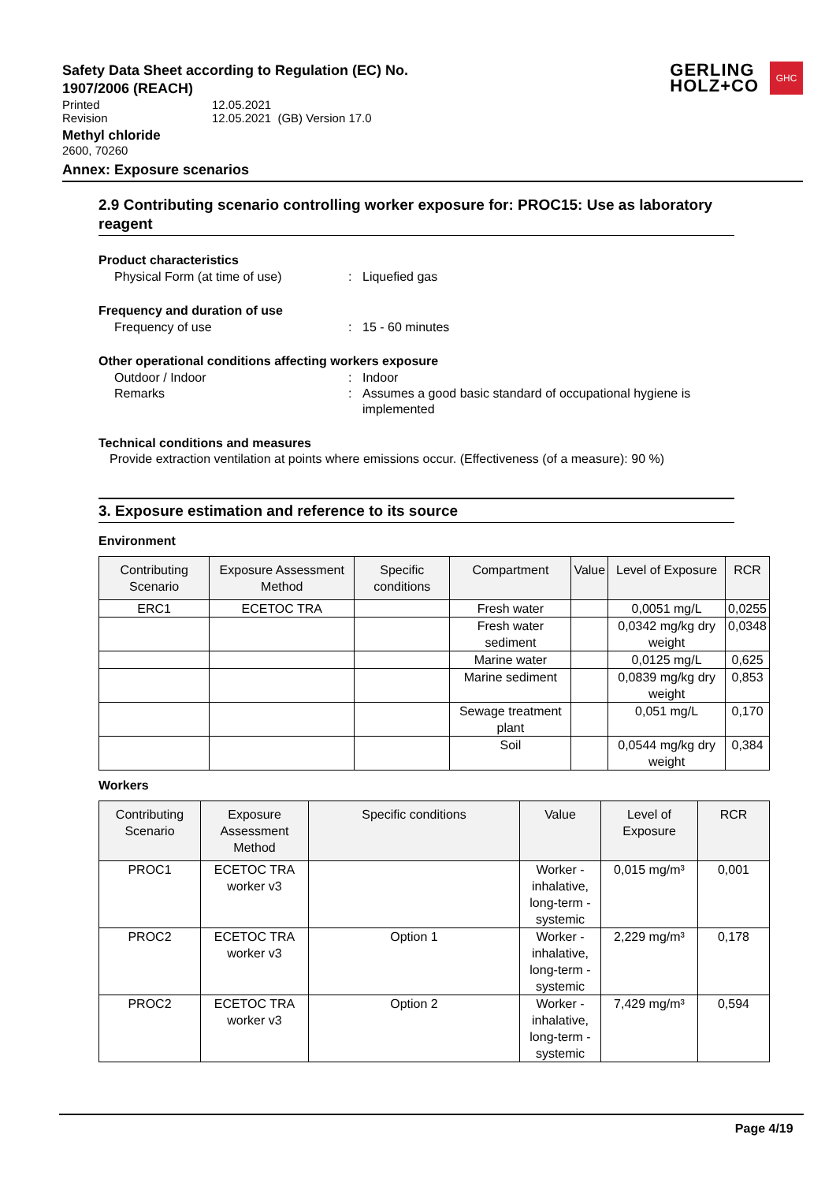GERLING
HOLZ+CO
GHC
Safety Data Sheet according to Regulation (EC) No. 1907/2006 (REACH)
| Printed | 12.05.2021 |
| Revision | 12.05.2021 (GB) Version 17.0 |
Methyl chloride
2600, 70260
Annex: Exposure scenarios
2.9 Contributing scenario controlling worker exposure for: PROC15: Use as laboratory reagent
Product characteristics
Physical Form (at time of use) : Liquefied gas
Frequency and duration of use
Frequency of use : 15 - 60 minutes
Other operational conditions affecting workers exposure
Outdoor / Indoor : Indoor
Remarks : Assumes a good basic standard of occupational hygiene is implemented
Technical conditions and measures
Provide extraction ventilation at points where emissions occur. (Effectiveness (of a measure): 90 %)
3. Exposure estimation and reference to its source
Environment
| Contributing Scenario | Exposure Assessment Method | Specific conditions | Compartment | Value | Level of Exposure | RCR |
| --- | --- | --- | --- | --- | --- | --- |
| ERC1 | ECETOC TRA | | Fresh water | | 0,0051 mg/L | 0,0255 |
| | | | Fresh water sediment | | 0,0342 mg/kg dry weight | 0,0348 |
| | | | Marine water | | 0,0125 mg/L | 0,625 |
| | | | Marine sediment | | 0,0839 mg/kg dry weight | 0,853 |
| | | | Sewage treatment plant | | 0,051 mg/L | 0,170 |
| | | | Soil | | 0,0544 mg/kg dry weight | 0,384 |
Workers
| Contributing Scenario | Exposure Assessment Method | Specific conditions | Value | Level of Exposure | RCR |
| --- | --- | --- | --- | --- | --- |
| PROC1 | ECETOC TRA worker v3 | | Worker - inhalative, long-term - systemic | 0,015 mg/m³ | 0,001 |
| PROC2 | ECETOC TRA worker v3 | Option 1 | Worker - inhalative, long-term - systemic | 2,229 mg/m³ | 0,178 |
| PROC2 | ECETOC TRA worker v3 | Option 2 | Worker - inhalative, long-term - systemic | 7,429 mg/m³ | 0,594 |
Page 4/19